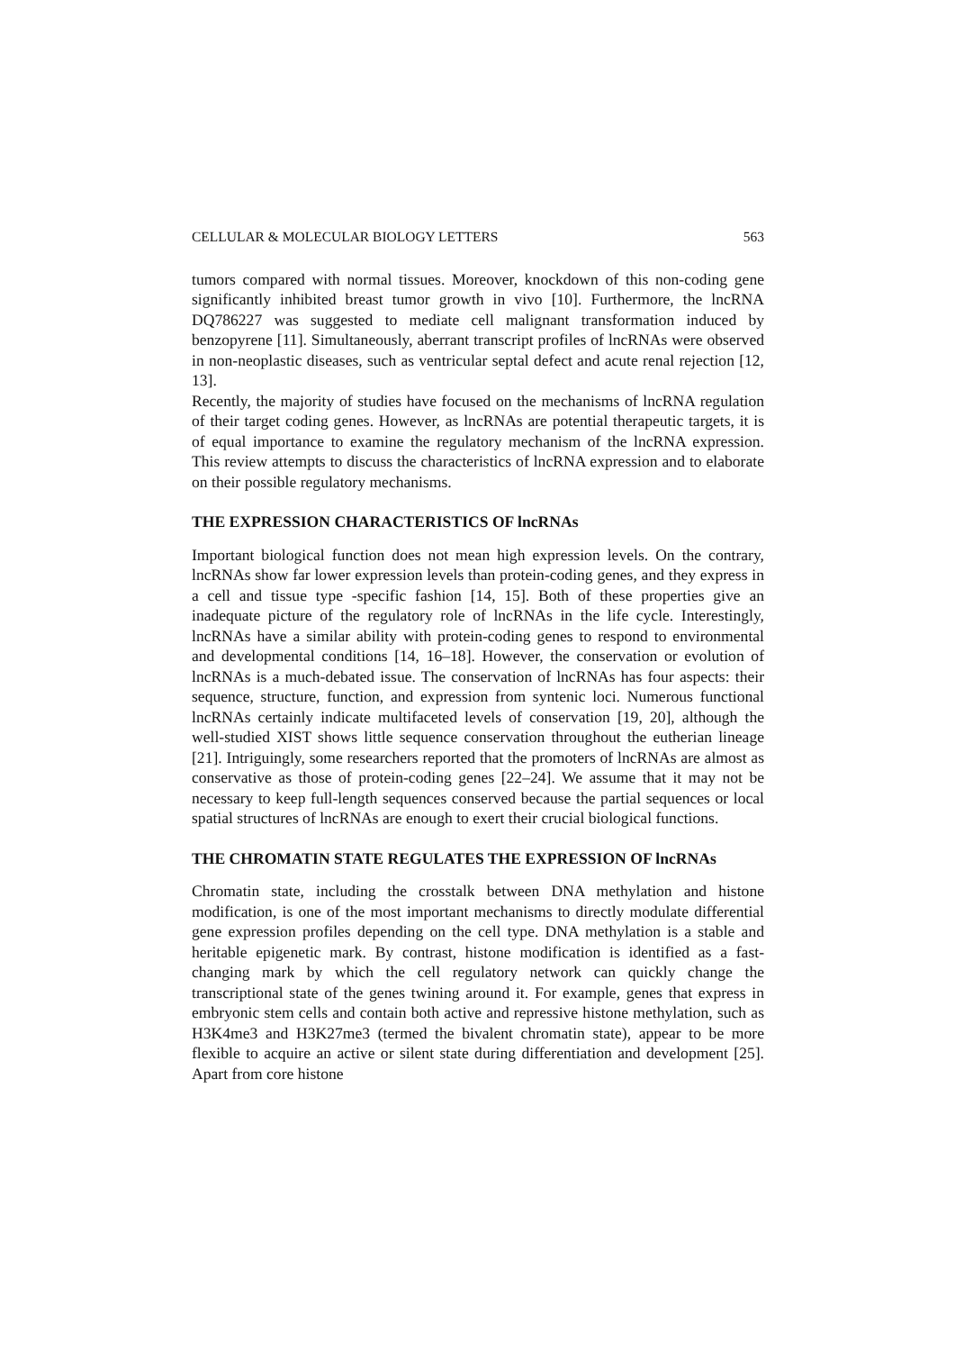CELLULAR & MOLECULAR BIOLOGY LETTERS 563
tumors compared with normal tissues. Moreover, knockdown of this non-coding gene significantly inhibited breast tumor growth in vivo [10]. Furthermore, the lncRNA DQ786227 was suggested to mediate cell malignant transformation induced by benzopyrene [11]. Simultaneously, aberrant transcript profiles of lncRNAs were observed in non-neoplastic diseases, such as ventricular septal defect and acute renal rejection [12, 13].
Recently, the majority of studies have focused on the mechanisms of lncRNA regulation of their target coding genes. However, as lncRNAs are potential therapeutic targets, it is of equal importance to examine the regulatory mechanism of the lncRNA expression. This review attempts to discuss the characteristics of lncRNA expression and to elaborate on their possible regulatory mechanisms.
THE EXPRESSION CHARACTERISTICS OF lncRNAs
Important biological function does not mean high expression levels. On the contrary, lncRNAs show far lower expression levels than protein-coding genes, and they express in a cell and tissue type -specific fashion [14, 15]. Both of these properties give an inadequate picture of the regulatory role of lncRNAs in the life cycle. Interestingly, lncRNAs have a similar ability with protein-coding genes to respond to environmental and developmental conditions [14, 16–18]. However, the conservation or evolution of lncRNAs is a much-debated issue. The conservation of lncRNAs has four aspects: their sequence, structure, function, and expression from syntenic loci. Numerous functional lncRNAs certainly indicate multifaceted levels of conservation [19, 20], although the well-studied XIST shows little sequence conservation throughout the eutherian lineage [21]. Intriguingly, some researchers reported that the promoters of lncRNAs are almost as conservative as those of protein-coding genes [22–24]. We assume that it may not be necessary to keep full-length sequences conserved because the partial sequences or local spatial structures of lncRNAs are enough to exert their crucial biological functions.
THE CHROMATIN STATE REGULATES THE EXPRESSION OF lncRNAs
Chromatin state, including the crosstalk between DNA methylation and histone modification, is one of the most important mechanisms to directly modulate differential gene expression profiles depending on the cell type. DNA methylation is a stable and heritable epigenetic mark. By contrast, histone modification is identified as a fast-changing mark by which the cell regulatory network can quickly change the transcriptional state of the genes twining around it. For example, genes that express in embryonic stem cells and contain both active and repressive histone methylation, such as H3K4me3 and H3K27me3 (termed the bivalent chromatin state), appear to be more flexible to acquire an active or silent state during differentiation and development [25]. Apart from core histone